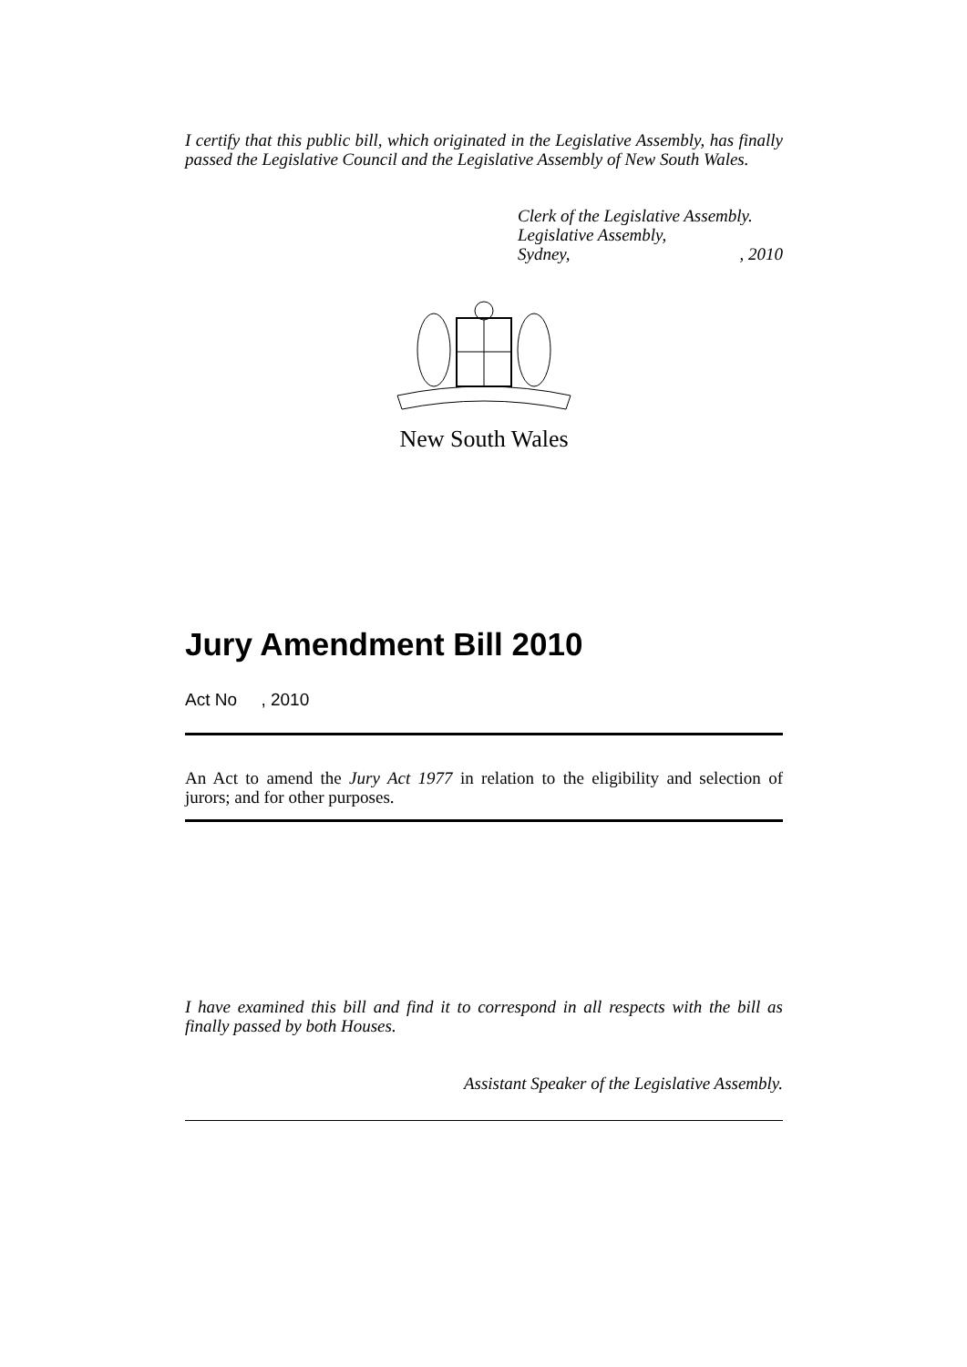I certify that this public bill, which originated in the Legislative Assembly, has finally passed the Legislative Council and the Legislative Assembly of New South Wales.
Clerk of the Legislative Assembly.
Legislative Assembly,
Sydney,, 2010
New South Wales
Jury Amendment Bill 2010
Act No , 2010
An Act to amend the Jury Act 1977 in relation to the eligibility and selection of jurors; and for other purposes.
I have examined this bill and find it to correspond in all respects with the bill as finally passed by both Houses.
Assistant Speaker of the Legislative Assembly.